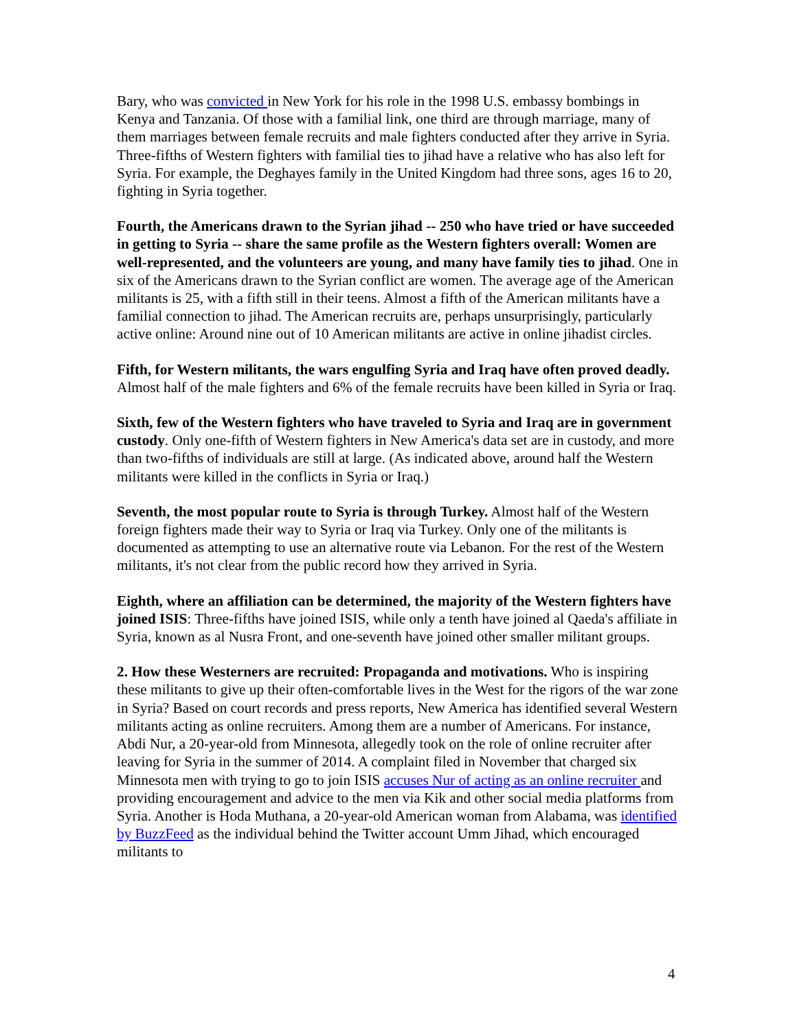Bary, who was convicted in New York for his role in the 1998 U.S. embassy bombings in Kenya and Tanzania. Of those with a familial link, one third are through marriage, many of them marriages between female recruits and male fighters conducted after they arrive in Syria. Three-fifths of Western fighters with familial ties to jihad have a relative who has also left for Syria. For example, the Deghayes family in the United Kingdom had three sons, ages 16 to 20, fighting in Syria together.
Fourth, the Americans drawn to the Syrian jihad -- 250 who have tried or have succeeded in getting to Syria -- share the same profile as the Western fighters overall: Women are well-represented, and the volunteers are young, and many have family ties to jihad. One in six of the Americans drawn to the Syrian conflict are women. The average age of the American militants is 25, with a fifth still in their teens. Almost a fifth of the American militants have a familial connection to jihad. The American recruits are, perhaps unsurprisingly, particularly active online: Around nine out of 10 American militants are active in online jihadist circles.
Fifth, for Western militants, the wars engulfing Syria and Iraq have often proved deadly. Almost half of the male fighters and 6% of the female recruits have been killed in Syria or Iraq.
Sixth, few of the Western fighters who have traveled to Syria and Iraq are in government custody. Only one-fifth of Western fighters in New America's data set are in custody, and more than two-fifths of individuals are still at large. (As indicated above, around half the Western militants were killed in the conflicts in Syria or Iraq.)
Seventh, the most popular route to Syria is through Turkey. Almost half of the Western foreign fighters made their way to Syria or Iraq via Turkey. Only one of the militants is documented as attempting to use an alternative route via Lebanon. For the rest of the Western militants, it's not clear from the public record how they arrived in Syria.
Eighth, where an affiliation can be determined, the majority of the Western fighters have joined ISIS: Three-fifths have joined ISIS, while only a tenth have joined al Qaeda's affiliate in Syria, known as al Nusra Front, and one-seventh have joined other smaller militant groups.
2. How these Westerners are recruited: Propaganda and motivations. Who is inspiring these militants to give up their often-comfortable lives in the West for the rigors of the war zone in Syria? Based on court records and press reports, New America has identified several Western militants acting as online recruiters. Among them are a number of Americans. For instance, Abdi Nur, a 20-year-old from Minnesota, allegedly took on the role of online recruiter after leaving for Syria in the summer of 2014. A complaint filed in November that charged six Minnesota men with trying to go to join ISIS accuses Nur of acting as an online recruiter and providing encouragement and advice to the men via Kik and other social media platforms from Syria. Another is Hoda Muthana, a 20-year-old American woman from Alabama, was identified by BuzzFeed as the individual behind the Twitter account Umm Jihad, which encouraged militants to
4